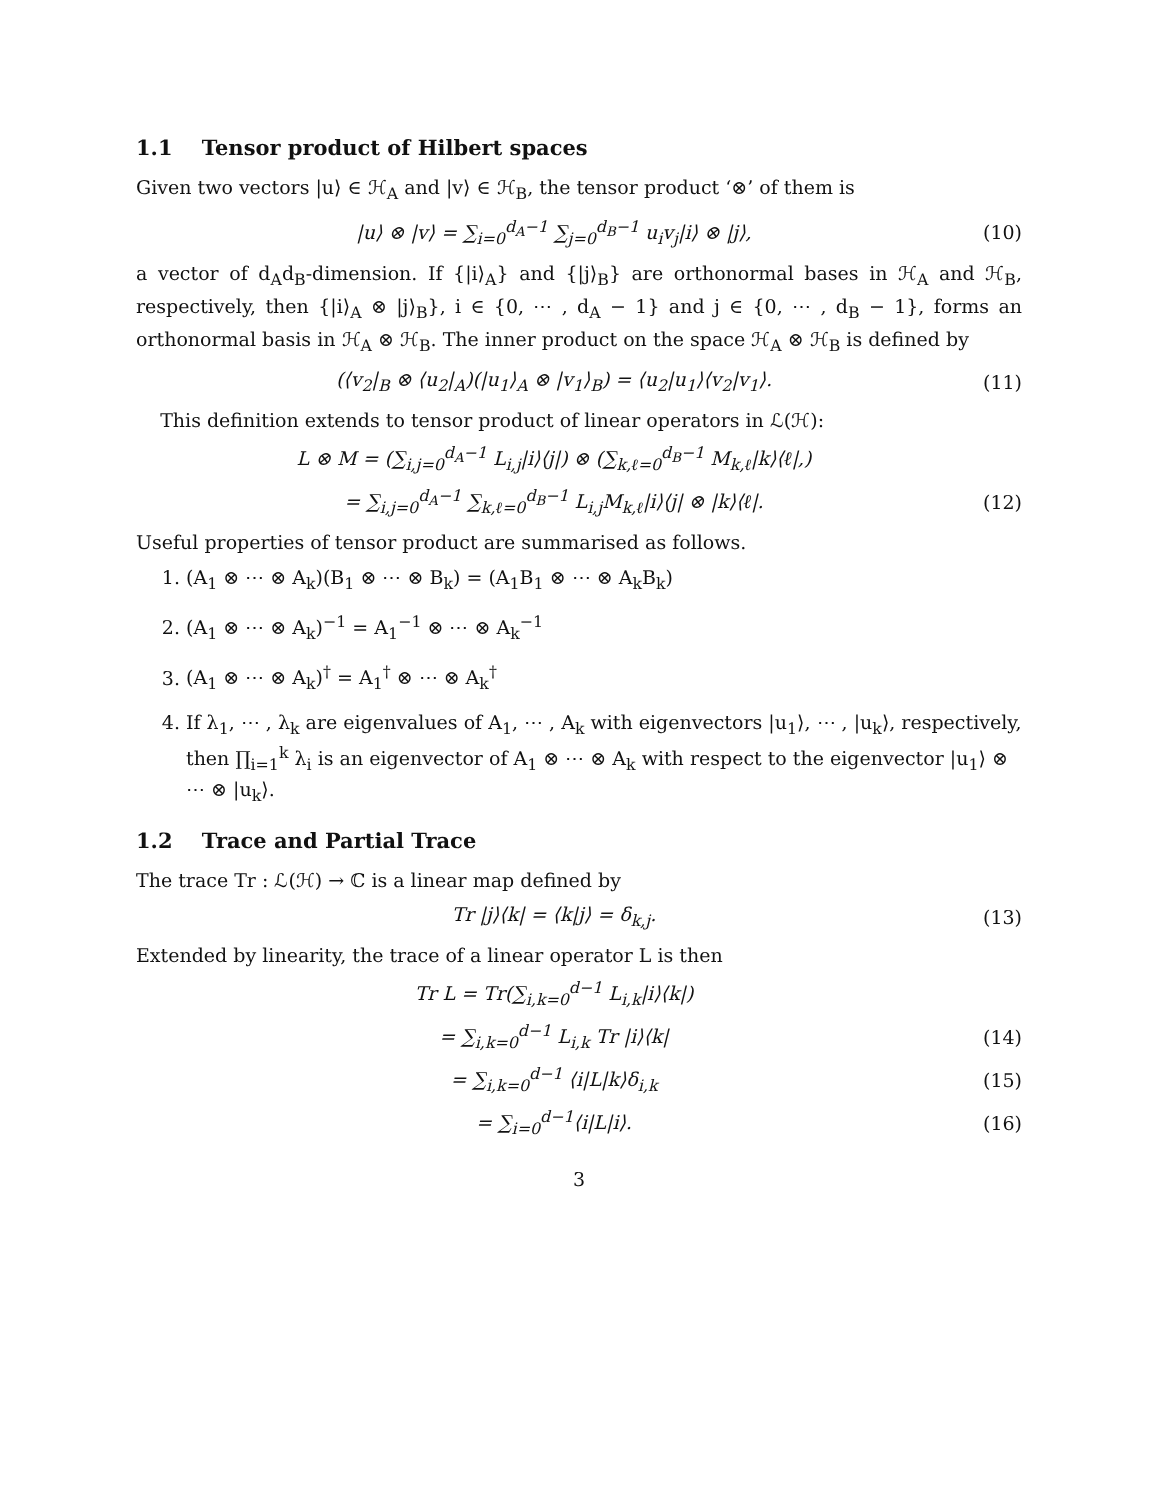1.1 Tensor product of Hilbert spaces
Given two vectors |u⟩ ∈ ℋ<sub>A</sub> and |v⟩ ∈ ℋ<sub>B</sub>, the tensor product ‘⊗’ of them is
|u⟩ ⊗ |v⟩ = ∑<sub>i=0</sub><sup>d<sub>A</sub>−1</sup> ∑<sub>j=0</sub><sup>d<sub>B</sub>−1</sup> u<sub>i</sub>v<sub>j</sub>|i⟩ ⊗ |j⟩, (10)
a vector of d<sub>A</sub>d<sub>B</sub>-dimension. If {|i⟩<sub>A</sub>} and {|j⟩<sub>B</sub>} are orthonormal bases in ℋ<sub>A</sub> and ℋ<sub>B</sub>, respectively, then {|i⟩<sub>A</sub> ⊗ |j⟩<sub>B</sub>}, i ∈ {0, ⋯ , d<sub>A</sub> − 1} and j ∈ {0, ⋯ , d<sub>B</sub> − 1}, forms an orthonormal basis in ℋ<sub>A</sub> ⊗ ℋ<sub>B</sub>. The inner product on the space ℋ<sub>A</sub> ⊗ ℋ<sub>B</sub> is defined by
(⟨v<sub>2</sub>|<sub>B</sub> ⊗ ⟨u<sub>2</sub>|<sub>A</sub>)(|u<sub>1</sub>⟩<sub>A</sub> ⊗ |v<sub>1</sub>⟩<sub>B</sub>) = ⟨u<sub>2</sub>|u<sub>1</sub>⟩⟨v<sub>2</sub>|v<sub>1</sub>⟩. (11)
This definition extends to tensor product of linear operators in ℒ(ℋ):
L ⊗ M = (∑<sub>i,j=0</sub><sup>d<sub>A</sub>−1</sup> L<sub>i,j</sub>|i⟩⟨j|) ⊗ (∑<sub>k,ℓ=0</sub><sup>d<sub>B</sub>−1</sup> M<sub>k,ℓ</sub>|k⟩⟨ℓ|,)
= ∑<sub>i,j=0</sub><sup>d<sub>A</sub>−1</sup> ∑<sub>k,ℓ=0</sub><sup>d<sub>B</sub>−1</sup> L<sub>i,j</sub>M<sub>k,ℓ</sub>|i⟩⟨j| ⊗ |k⟩⟨ℓ|. (12)
Useful properties of tensor product are summarised as follows.
1. (A<sub>1</sub> ⊗ ⋯ ⊗ A<sub>k</sub>)(B<sub>1</sub> ⊗ ⋯ ⊗ B<sub>k</sub>) = (A<sub>1</sub>B<sub>1</sub> ⊗ ⋯ ⊗ A<sub>k</sub>B<sub>k</sub>)
2. (A<sub>1</sub> ⊗ ⋯ ⊗ A<sub>k</sub>)<sup>−1</sup> = A<sub>1</sub><sup>−1</sup> ⊗ ⋯ ⊗ A<sub>k</sub><sup>−1</sup>
3. (A<sub>1</sub> ⊗ ⋯ ⊗ A<sub>k</sub>)<sup>†</sup> = A<sub>1</sub><sup>†</sup> ⊗ ⋯ ⊗ A<sub>k</sub><sup>†</sup>
4. If λ<sub>1</sub>, ⋯ , λ<sub>k</sub> are eigenvalues of A<sub>1</sub>, ⋯ , A<sub>k</sub> with eigenvectors |u<sub>1</sub>⟩, ⋯ , |u<sub>k</sub>⟩, respectively, then ∏<sub>i=1</sub><sup>k</sup> λ<sub>i</sub> is an eigenvector of A<sub>1</sub> ⊗ ⋯ ⊗ A<sub>k</sub> with respect to the eigenvector |u<sub>1</sub>⟩ ⊗ ⋯ ⊗ |u<sub>k</sub>⟩.
1.2 Trace and Partial Trace
The trace Tr : ℒ(ℋ) → ℂ is a linear map defined by
Tr |j⟩⟨k| = ⟨k|j⟩ = δ<sub>k,j</sub>. (13)
Extended by linearity, the trace of a linear operator L is then
Tr L = Tr(∑<sub>i,k=0</sub><sup>d−1</sup> L<sub>i,k</sub>|i⟩⟨k|)
= ∑<sub>i,k=0</sub><sup>d−1</sup> L<sub>i,k</sub> Tr |i⟩⟨k| (14)
= ∑<sub>i,k=0</sub><sup>d−1</sup> ⟨i|L|k⟩δ<sub>i,k</sub> (15)
= ∑<sub>i=0</sub><sup>d−1</sup>⟨i|L|i⟩. (16)
3